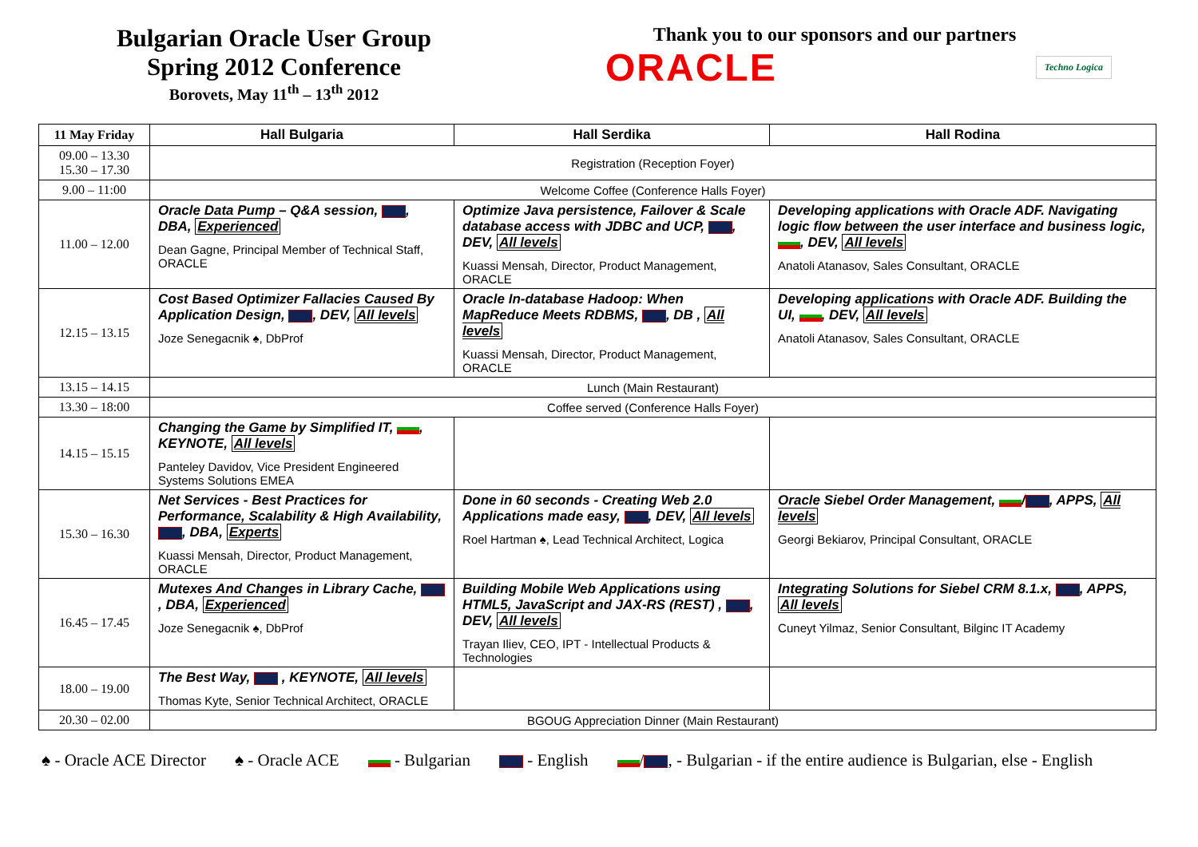Bulgarian Oracle User Group
Spring 2012 Conference
Borovets, May 11<sup>th</sup> – 13<sup>th</sup> 2012
Thank you to our sponsors and our partners
ORACLE Techno Logica
| 11 May Friday | Hall Bulgaria | Hall Serdika | Hall Rodina |
| --- | --- | --- | --- |
| 09.00 – 13.30 15.30 – 17.30 | Registration (Reception Foyer) | | |
| 9.00 – 11:00 | Welcome Coffee (Conference Halls Foyer) | | |
| 11.00 – 12.00 | Oracle Data Pump – Q&A session, , DBA, Experienced Dean Gagne, Principal Member of Technical Staff, ORACLE | Optimize Java persistence, Failover & Scale database access with JDBC and UCP, , DEV, All levels Kuassi Mensah, Director, Product Management, ORACLE | Developing applications with Oracle ADF. Navigating logic flow between the user interface and business logic, , DEV, All levels Anatoli Atanasov, Sales Consultant, ORACLE |
| 12.15 – 13.15 | Cost Based Optimizer Fallacies Caused By Application Design, , DEV, All levels Joze Senegacnik ♠, DbProf | Oracle In-database Hadoop: When MapReduce Meets RDBMS, , DB , All levels Kuassi Mensah, Director, Product Management, ORACLE | Developing applications with Oracle ADF. Building the UI, , DEV, All levels Anatoli Atanasov, Sales Consultant, ORACLE |
| 13.15 – 14.15 | Lunch (Main Restaurant) | | |
| 13.30 – 18:00 | Coffee served (Conference Halls Foyer) | | |
| 14.15 – 15.15 | Changing the Game by Simplified IT, , KEYNOTE, All levels Panteley Davidov, Vice President Engineered Systems Solutions EMEA | | |
| 15.30 – 16.30 | Net Services - Best Practices for Performance, Scalability & High Availability, , DBA, Experts Kuassi Mensah, Director, Product Management, ORACLE | Done in 60 seconds - Creating Web 2.0 Applications made easy, , DEV, All levels Roel Hartman ♠, Lead Technical Architect, Logica | Oracle Siebel Order Management, / , APPS, All levels Georgi Bekiarov, Principal Consultant, ORACLE |
| 16.45 – 17.45 | Mutexes And Changes in Library Cache, , DBA, Experienced Joze Senegacnik ♠, DbProf | Building Mobile Web Applications using HTML5, JavaScript and JAX-RS (REST) , , DEV, All levels Trayan Iliev, CEO, IPT - Intellectual Products & Technologies | Integrating Solutions for Siebel CRM 8.1.x, , APPS, All levels Cuneyt Yilmaz, Senior Consultant, Bilginc IT Academy |
| 18.00 – 19.00 | The Best Way, , KEYNOTE, All levels Thomas Kyte, Senior Technical Architect, ORACLE | | |
| 20.30 – 02.00 | BGOUG Appreciation Dinner (Main Restaurant) | | |
♠ - Oracle ACE Director ♠ - Oracle ACE - Bulgarian - English / , - Bulgarian - if the entire audience is Bulgarian, else - English